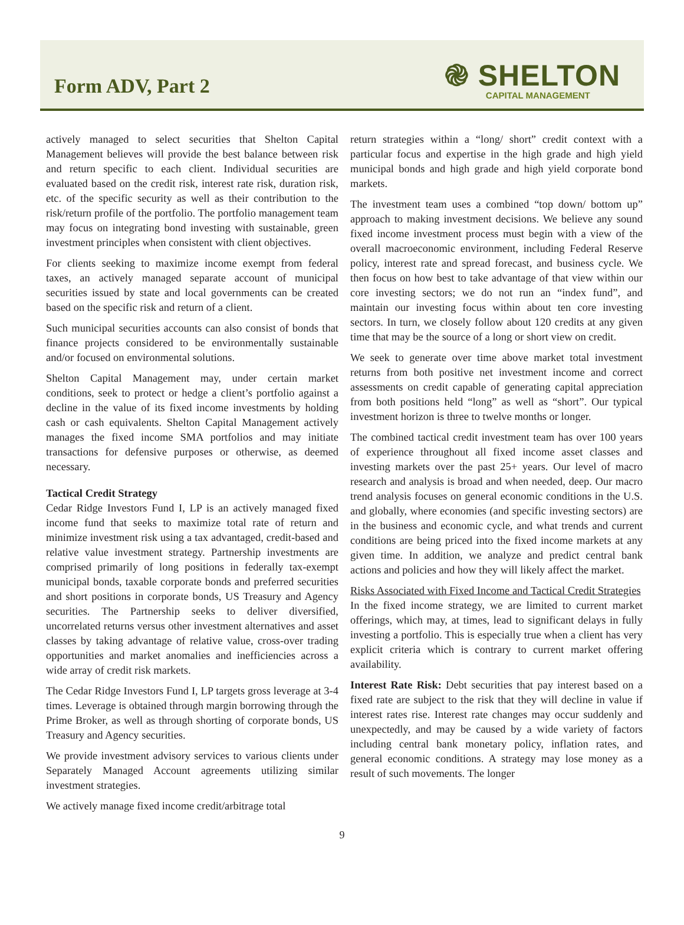Form ADV, Part 2
֎ SHELTON
CAPITAL MANAGEMENT
actively managed to select securities that Shelton Capital Management believes will provide the best balance between risk and return specific to each client. Individual securities are evaluated based on the credit risk, interest rate risk, duration risk, etc. of the specific security as well as their contribution to the risk/return profile of the portfolio. The portfolio management team may focus on integrating bond investing with sustainable, green investment principles when consistent with client objectives.
For clients seeking to maximize income exempt from federal taxes, an actively managed separate account of municipal securities issued by state and local governments can be created based on the specific risk and return of a client.
Such municipal securities accounts can also consist of bonds that finance projects considered to be environmentally sustainable and/or focused on environmental solutions.
Shelton Capital Management may, under certain market conditions, seek to protect or hedge a client’s portfolio against a decline in the value of its fixed income investments by holding cash or cash equivalents. Shelton Capital Management actively manages the fixed income SMA portfolios and may initiate transactions for defensive purposes or otherwise, as deemed necessary.
Tactical Credit Strategy
Cedar Ridge Investors Fund I, LP is an actively managed fixed income fund that seeks to maximize total rate of return and minimize investment risk using a tax advantaged, credit-based and relative value investment strategy. Partnership investments are comprised primarily of long positions in federally tax-exempt municipal bonds, taxable corporate bonds and preferred securities and short positions in corporate bonds, US Treasury and Agency securities. The Partnership seeks to deliver diversified, uncorrelated returns versus other investment alternatives and asset classes by taking advantage of relative value, cross-over trading opportunities and market anomalies and inefficiencies across a wide array of credit risk markets.
The Cedar Ridge Investors Fund I, LP targets gross leverage at 3-4 times. Leverage is obtained through margin borrowing through the Prime Broker, as well as through shorting of corporate bonds, US Treasury and Agency securities.
We provide investment advisory services to various clients under Separately Managed Account agreements utilizing similar investment strategies.
We actively manage fixed income credit/arbitrage total
return strategies within a “long/ short” credit context with a particular focus and expertise in the high grade and high yield municipal bonds and high grade and high yield corporate bond markets.
The investment team uses a combined “top down/ bottom up” approach to making investment decisions. We believe any sound fixed income investment process must begin with a view of the overall macroeconomic environment, including Federal Reserve policy, interest rate and spread forecast, and business cycle. We then focus on how best to take advantage of that view within our core investing sectors; we do not run an “index fund”, and maintain our investing focus within about ten core investing sectors. In turn, we closely follow about 120 credits at any given time that may be the source of a long or short view on credit.
We seek to generate over time above market total investment returns from both positive net investment income and correct assessments on credit capable of generating capital appreciation from both positions held “long” as well as “short”. Our typical investment horizon is three to twelve months or longer.
The combined tactical credit investment team has over 100 years of experience throughout all fixed income asset classes and investing markets over the past 25+ years. Our level of macro research and analysis is broad and when needed, deep. Our macro trend analysis focuses on general economic conditions in the U.S. and globally, where economies (and specific investing sectors) are in the business and economic cycle, and what trends and current conditions are being priced into the fixed income markets at any given time. In addition, we analyze and predict central bank actions and policies and how they will likely affect the market.
Risks Associated with Fixed Income and Tactical Credit Strategies
In the fixed income strategy, we are limited to current market offerings, which may, at times, lead to significant delays in fully investing a portfolio. This is especially true when a client has very explicit criteria which is contrary to current market offering availability.
Interest Rate Risk: Debt securities that pay interest based on a fixed rate are subject to the risk that they will decline in value if interest rates rise. Interest rate changes may occur suddenly and unexpectedly, and may be caused by a wide variety of factors including central bank monetary policy, inflation rates, and general economic conditions. A strategy may lose money as a result of such movements. The longer
9